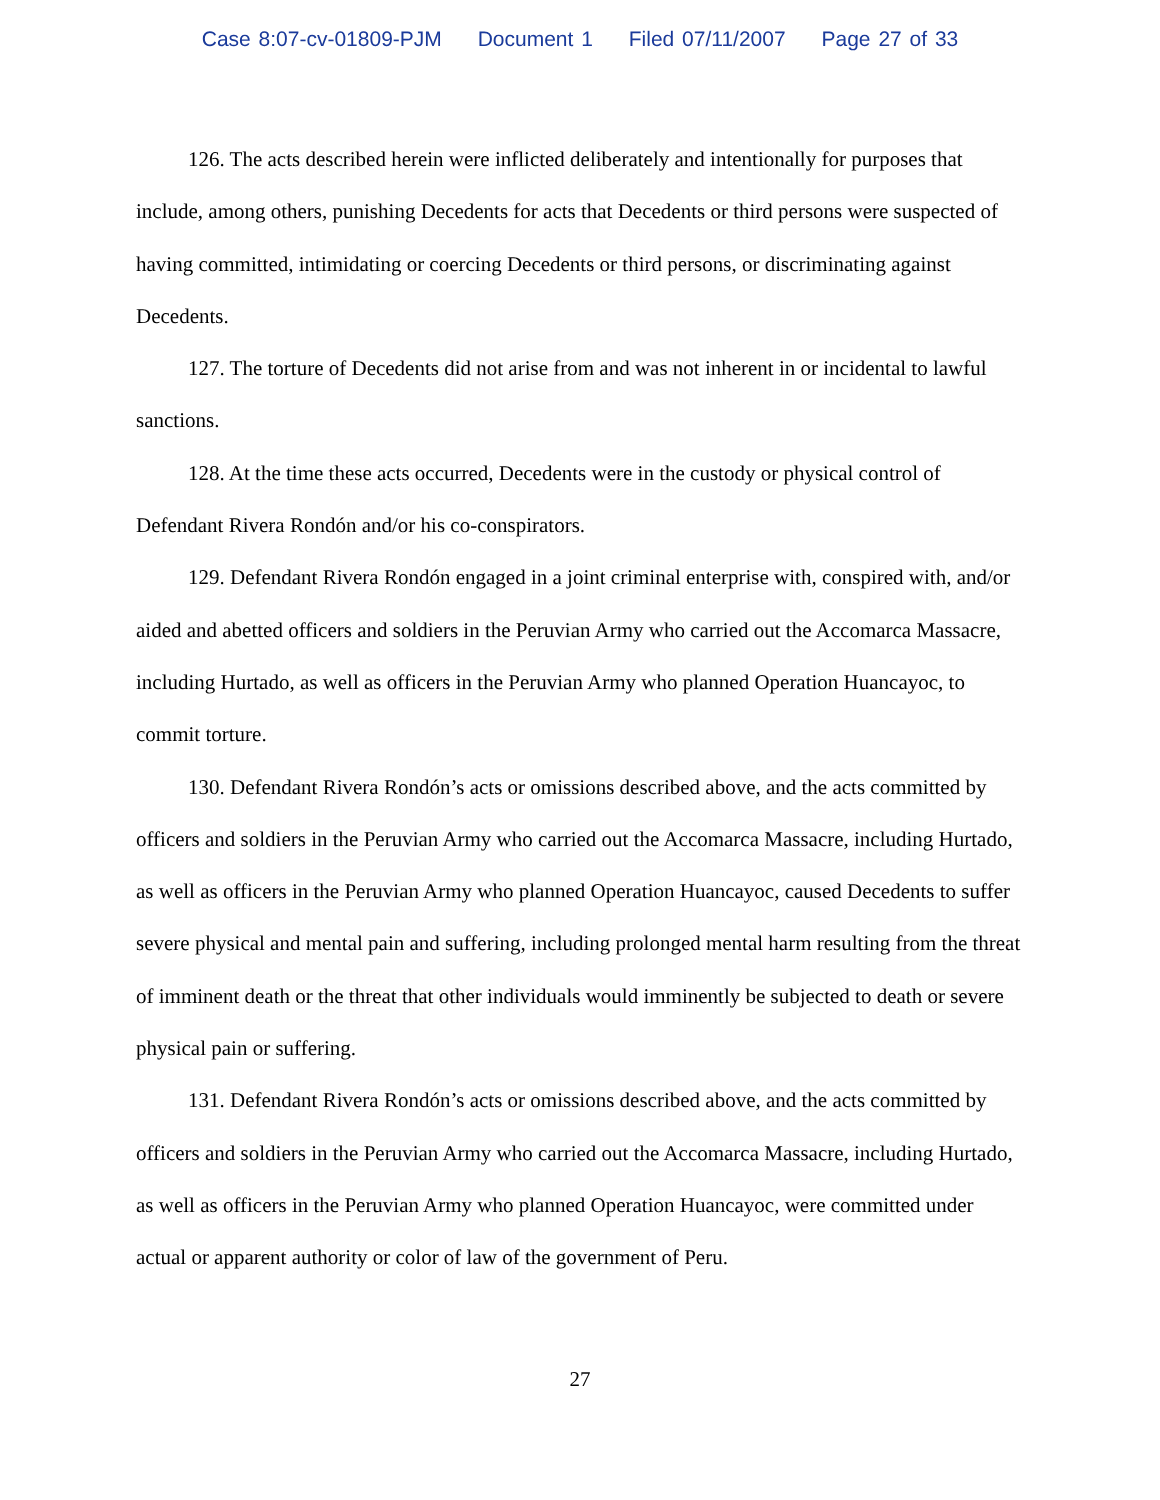Case 8:07-cv-01809-PJM Document 1 Filed 07/11/2007 Page 27 of 33
126. The acts described herein were inflicted deliberately and intentionally for purposes that include, among others, punishing Decedents for acts that Decedents or third persons were suspected of having committed, intimidating or coercing Decedents or third persons, or discriminating against Decedents.
127. The torture of Decedents did not arise from and was not inherent in or incidental to lawful sanctions.
128. At the time these acts occurred, Decedents were in the custody or physical control of Defendant Rivera Rondón and/or his co-conspirators.
129. Defendant Rivera Rondón engaged in a joint criminal enterprise with, conspired with, and/or aided and abetted officers and soldiers in the Peruvian Army who carried out the Accomarca Massacre, including Hurtado, as well as officers in the Peruvian Army who planned Operation Huancayoc, to commit torture.
130. Defendant Rivera Rondón’s acts or omissions described above, and the acts committed by officers and soldiers in the Peruvian Army who carried out the Accomarca Massacre, including Hurtado, as well as officers in the Peruvian Army who planned Operation Huancayoc, caused Decedents to suffer severe physical and mental pain and suffering, including prolonged mental harm resulting from the threat of imminent death or the threat that other individuals would imminently be subjected to death or severe physical pain or suffering.
131. Defendant Rivera Rondón’s acts or omissions described above, and the acts committed by officers and soldiers in the Peruvian Army who carried out the Accomarca Massacre, including Hurtado, as well as officers in the Peruvian Army who planned Operation Huancayoc, were committed under actual or apparent authority or color of law of the government of Peru.
27